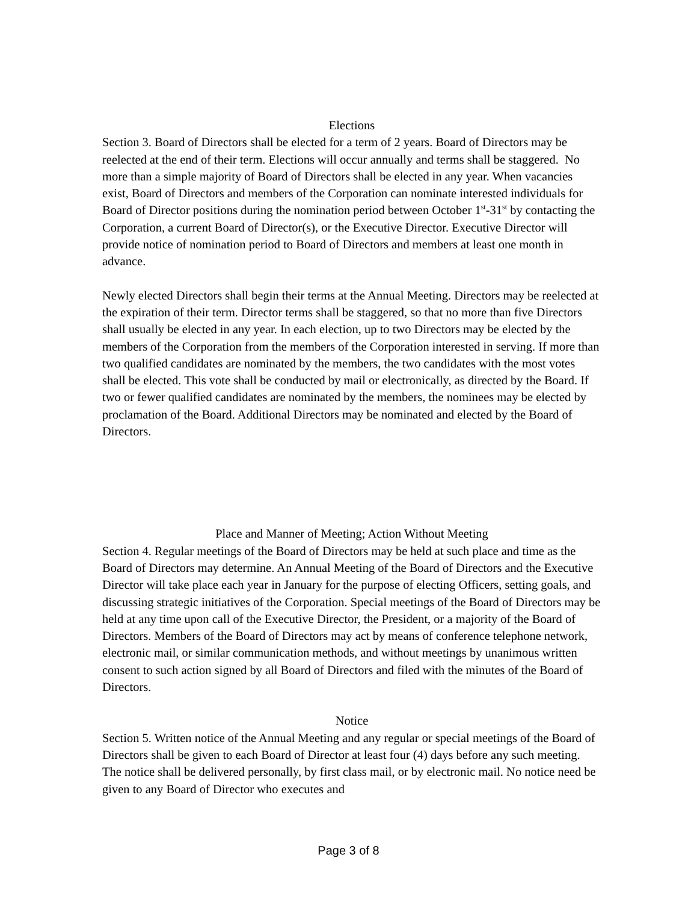Elections
Section 3. Board of Directors shall be elected for a term of 2 years. Board of Directors may be reelected at the end of their term. Elections will occur annually and terms shall be staggered. No more than a simple majority of Board of Directors shall be elected in any year. When vacancies exist, Board of Directors and members of the Corporation can nominate interested individuals for Board of Director positions during the nomination period between October 1<sup>st</sup>-31<sup>st</sup> by contacting the Corporation, a current Board of Director(s), or the Executive Director. Executive Director will provide notice of nomination period to Board of Directors and members at least one month in advance.
Newly elected Directors shall begin their terms at the Annual Meeting. Directors may be reelected at the expiration of their term. Director terms shall be staggered, so that no more than five Directors shall usually be elected in any year. In each election, up to two Directors may be elected by the members of the Corporation from the members of the Corporation interested in serving. If more than two qualified candidates are nominated by the members, the two candidates with the most votes shall be elected. This vote shall be conducted by mail or electronically, as directed by the Board. If two or fewer qualified candidates are nominated by the members, the nominees may be elected by proclamation of the Board. Additional Directors may be nominated and elected by the Board of Directors.
Place and Manner of Meeting; Action Without Meeting
Section 4. Regular meetings of the Board of Directors may be held at such place and time as the Board of Directors may determine. An Annual Meeting of the Board of Directors and the Executive Director will take place each year in January for the purpose of electing Officers, setting goals, and discussing strategic initiatives of the Corporation. Special meetings of the Board of Directors may be held at any time upon call of the Executive Director, the President, or a majority of the Board of Directors. Members of the Board of Directors may act by means of conference telephone network, electronic mail, or similar communication methods, and without meetings by unanimous written consent to such action signed by all Board of Directors and filed with the minutes of the Board of Directors.
Notice
Section 5. Written notice of the Annual Meeting and any regular or special meetings of the Board of Directors shall be given to each Board of Director at least four (4) days before any such meeting. The notice shall be delivered personally, by first class mail, or by electronic mail. No notice need be given to any Board of Director who executes and
Page 3 of 8